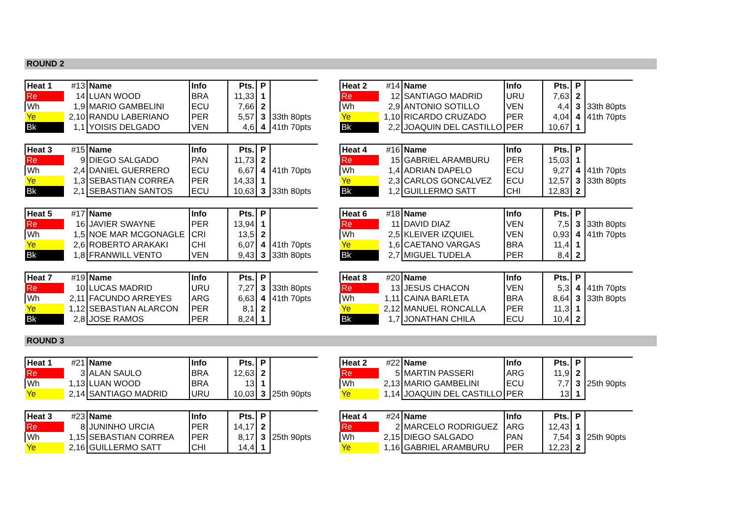ROUND 2
| Heat 1 | #13 | Name | Info | Pts. | P | |
| Re | 14 | LUAN WOOD | BRA | 11,33 | 1 | |
| Wh | 1,9 | MARIO GAMBELINI | ECU | 7,66 | 2 | |
| Ye | 2,10 | RANDU LABERIANO | PER | 5,57 | 3 | 33th 80pts |
| Bk | 1,1 | YOISIS DELGADO | VEN | 4,6 | 4 | 41th 70pts |
| Heat 2 | #14 | Name | Info | Pts. | P | |
| Re | 12 | SANTIAGO MADRID | URU | 7,63 | 2 | |
| Wh | 2,9 | ANTONIO SOTILLO | VEN | 4,4 | 3 | 33th 80pts |
| Ye | 1,10 | RICARDO CRUZADO | PER | 4,04 | 4 | 41th 70pts |
| Bk | 2,2 | JOAQUIN DEL CASTILLO | PER | 10,67 | 1 | |
| Heat 3 | #15 | Name | Info | Pts. | P | |
| Re | 9 | DIEGO SALGADO | PAN | 11,73 | 2 | |
| Wh | 2,4 | DANIEL GUERRERO | ECU | 6,67 | 4 | 41th 70pts |
| Ye | 1,3 | SEBASTIAN CORREA | PER | 14,33 | 1 | |
| Bk | 2,1 | SEBASTIAN SANTOS | ECU | 10,63 | 3 | 33th 80pts |
| Heat 4 | #16 | Name | Info | Pts. | P | |
| Re | 15 | GABRIEL ARAMBURU | PER | 15,03 | 1 | |
| Wh | 1,4 | ADRIAN DAPELO | ECU | 9,27 | 4 | 41th 70pts |
| Ye | 2,3 | CARLOS GONCALVEZ | ECU | 12,57 | 3 | 33th 80pts |
| Bk | 1,2 | GUILLERMO SATT | CHI | 12,83 | 2 | |
| Heat 5 | #17 | Name | Info | Pts. | P | |
| Re | 16 | JAVIER SWAYNE | PER | 13,94 | 1 | |
| Wh | 1,5 | NOE MAR MCGONAGLE | CRI | 13,5 | 2 | |
| Ye | 2,6 | ROBERTO ARAKAKI | CHI | 6,07 | 4 | 41th 70pts |
| Bk | 1,8 | FRANWILL VENTO | VEN | 9,43 | 3 | 33th 80pts |
| Heat 6 | #18 | Name | Info | Pts. | P | |
| Re | 11 | DAVID DIAZ | VEN | 7,5 | 3 | 33th 80pts |
| Wh | 2,5 | KLEIVER IZQUIEL | VEN | 0,93 | 4 | 41th 70pts |
| Ye | 1,6 | CAETANO VARGAS | BRA | 11,4 | 1 | |
| Bk | 2,7 | MIGUEL TUDELA | PER | 8,4 | 2 | |
| Heat 7 | #19 | Name | Info | Pts. | P | |
| Re | 10 | LUCAS MADRID | URU | 7,27 | 3 | 33th 80pts |
| Wh | 2,11 | FACUNDO ARREYES | ARG | 6,63 | 4 | 41th 70pts |
| Ye | 1,12 | SEBASTIAN ALARCON | PER | 8,1 | 2 | |
| Bk | 2,8 | JOSE RAMOS | PER | 8,24 | 1 | |
| Heat 8 | #20 | Name | Info | Pts. | P | |
| Re | 13 | JESUS CHACON | VEN | 5,3 | 4 | 41th 70pts |
| Wh | 1,11 | CAINA BARLETA | BRA | 8,64 | 3 | 33th 80pts |
| Ye | 2,12 | MANUEL RONCALLA | PER | 11,3 | 1 | |
| Bk | 1,7 | JONATHAN CHILA | ECU | 10,4 | 2 | |
ROUND 3
| Heat 1 | #21 | Name | Info | Pts. | P | |
| Re | 3 | ALAN SAULO | BRA | 12,63 | 2 | |
| Wh | 1,13 | LUAN WOOD | BRA | 13 | 1 | |
| Ye | 2,14 | SANTIAGO MADRID | URU | 10,03 | 3 | 25th 90pts |
| Heat 2 | #22 | Name | Info | Pts. | P | |
| Re | 5 | MARTIN PASSERI | ARG | 11,9 | 2 | |
| Wh | 2,13 | MARIO GAMBELINI | ECU | 7,7 | 3 | 25th 90pts |
| Ye | 1,14 | JOAQUIN DEL CASTILLO | PER | 13 | 1 | |
| Heat 3 | #23 | Name | Info | Pts. | P | |
| Re | 8 | JUNINHO URCIA | PER | 14,17 | 2 | |
| Wh | 1,15 | SEBASTIAN CORREA | PER | 8,17 | 3 | 25th 90pts |
| Ye | 2,16 | GUILLERMO SATT | CHI | 14,4 | 1 | |
| Heat 4 | #24 | Name | Info | Pts. | P | |
| Re | 2 | MARCELO RODRIGUEZ | ARG | 12,43 | 1 | |
| Wh | 2,15 | DIEGO SALGADO | PAN | 7,54 | 3 | 25th 90pts |
| Ye | 1,16 | GABRIEL ARAMBURU | PER | 12,23 | 2 | |